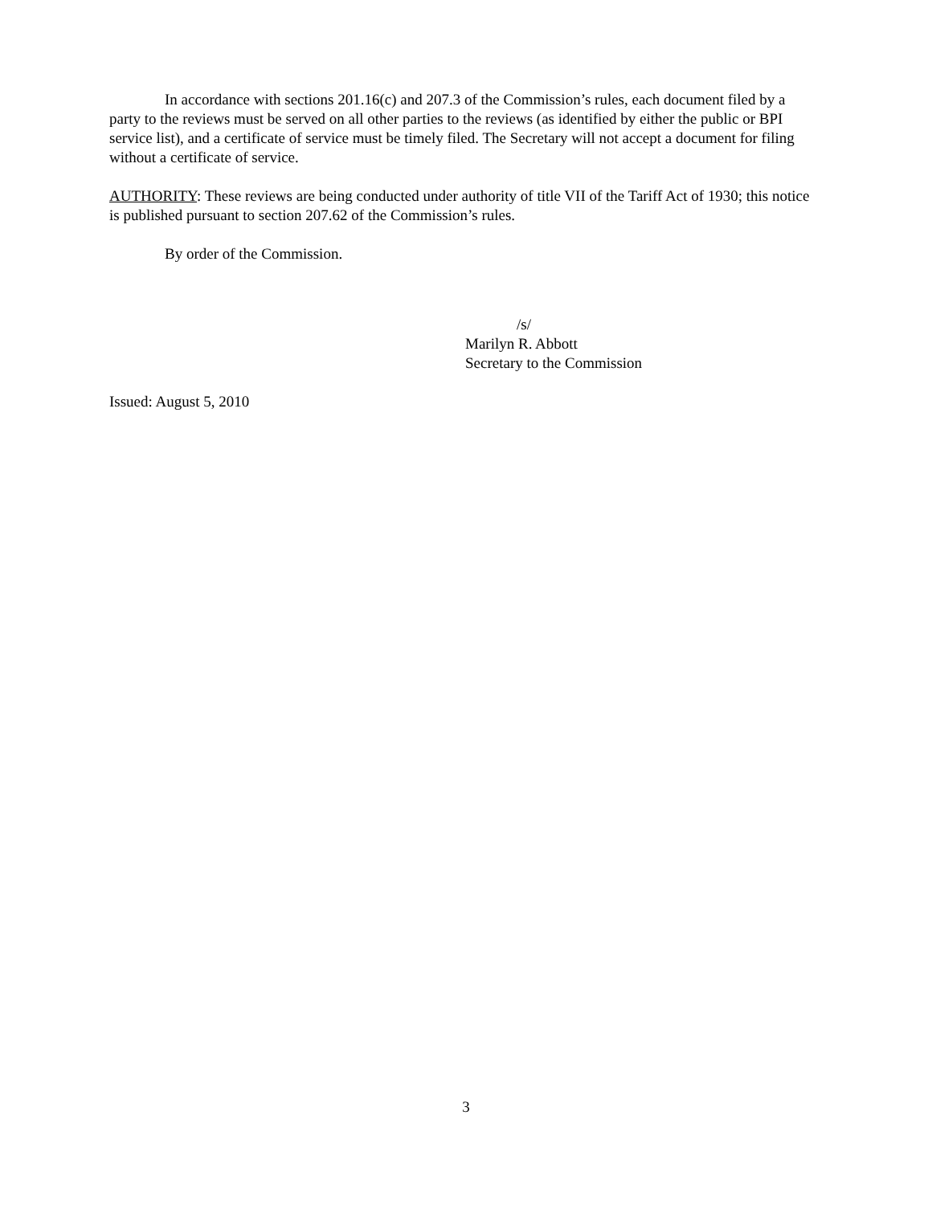In accordance with sections 201.16(c) and 207.3 of the Commission’s rules, each document filed by a party to the reviews must be served on all other parties to the reviews (as identified by either the public or BPI service list), and a certificate of service must be timely filed. The Secretary will not accept a document for filing without a certificate of service.
AUTHORITY: These reviews are being conducted under authority of title VII of the Tariff Act of 1930; this notice is published pursuant to section 207.62 of the Commission’s rules.
By order of the Commission.
/s/
Marilyn R. Abbott
Secretary to the Commission
Issued: August 5, 2010
3